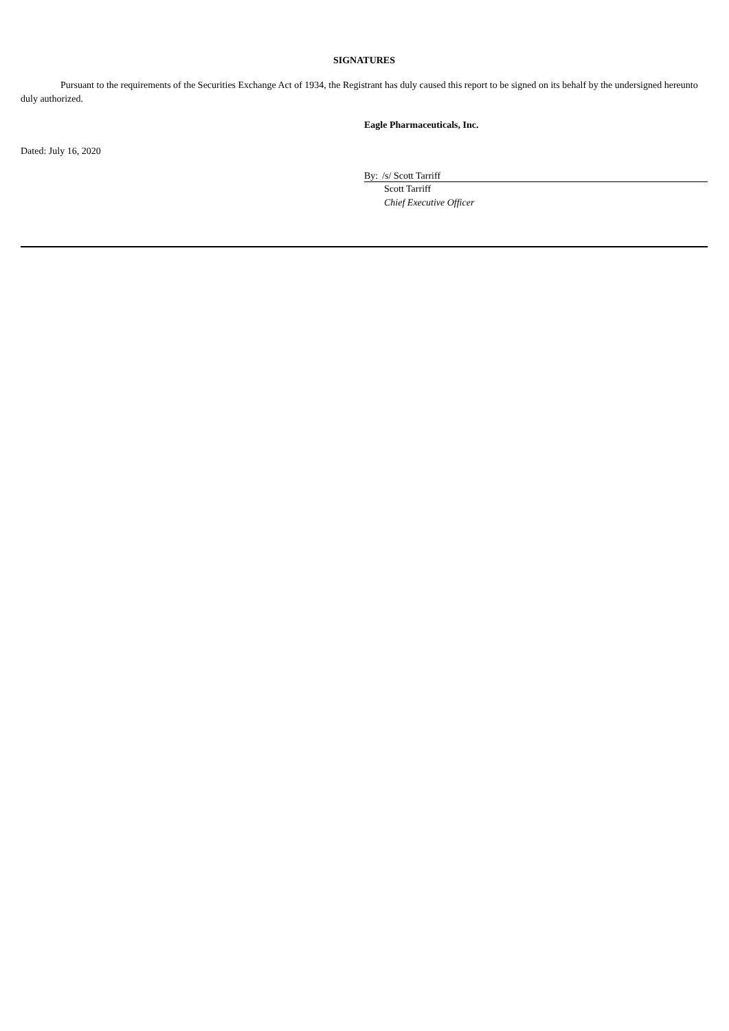SIGNATURES
Pursuant to the requirements of the Securities Exchange Act of 1934, the Registrant has duly caused this report to be signed on its behalf by the undersigned hereunto duly authorized.
Eagle Pharmaceuticals, Inc.
Dated: July 16, 2020
By: /s/ Scott Tarriff
Scott Tarriff
Chief Executive Officer